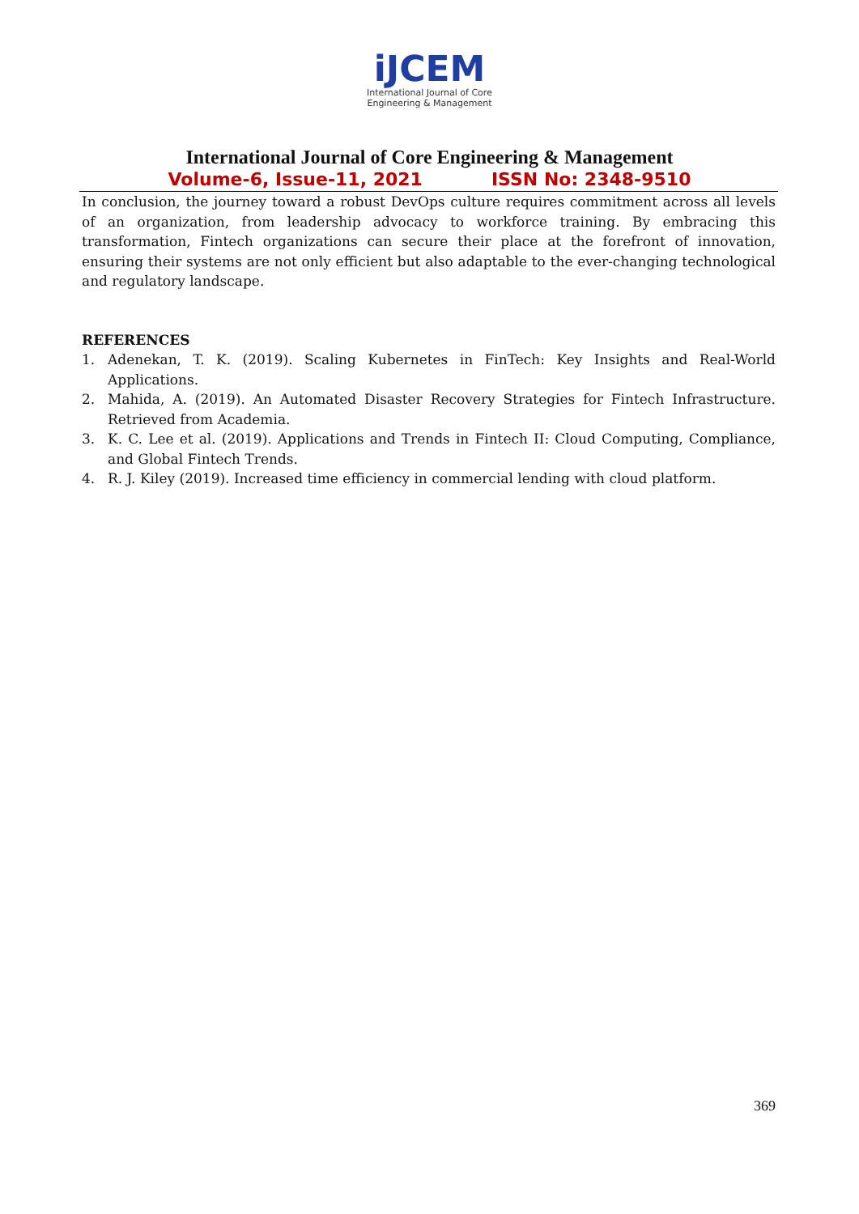iJCEM
International Journal of Core
Engineering & Management
International Journal of Core Engineering & Management
Volume-6, Issue-11, 2021 ISSN No: 2348-9510
In conclusion, the journey toward a robust DevOps culture requires commitment across all levels of an organization, from leadership advocacy to workforce training. By embracing this transformation, Fintech organizations can secure their place at the forefront of innovation, ensuring their systems are not only efficient but also adaptable to the ever-changing technological and regulatory landscape.
REFERENCES
1. Adenekan, T. K. (2019). Scaling Kubernetes in FinTech: Key Insights and Real-World Applications.
2. Mahida, A. (2019). An Automated Disaster Recovery Strategies for Fintech Infrastructure. Retrieved from Academia.
3. K. C. Lee et al. (2019). Applications and Trends in Fintech II: Cloud Computing, Compliance, and Global Fintech Trends.
4. R. J. Kiley (2019). Increased time efficiency in commercial lending with cloud platform.
369